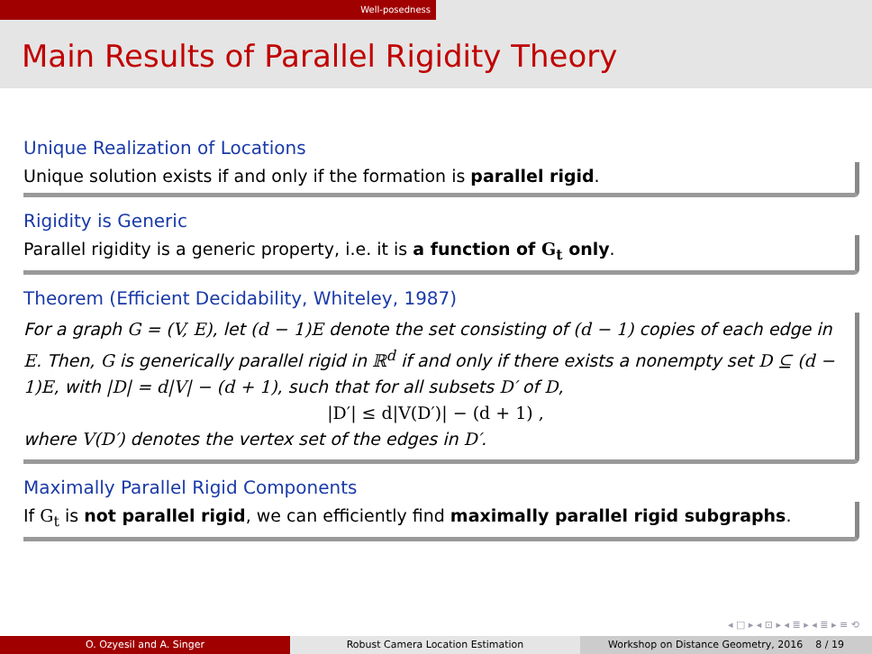Well-posedness
Main Results of Parallel Rigidity Theory
Unique Realization of Locations
Unique solution exists if and only if the formation is parallel rigid.
Rigidity is Generic
Parallel rigidity is a generic property, i.e. it is a function of G<sub>t</sub> only.
Theorem (Efficient Decidability, Whiteley, 1987)
For a graph G = (V, E), let (d − 1)E denote the set consisting of (d − 1) copies of each edge in E. Then, G is generically parallel rigid in ℝ<sup>d</sup> if and only if there exists a nonempty set D ⊆ (d − 1)E, with |D| = d|V| − (d + 1), such that for all subsets D′ of D,
|D′| ≤ d|V(D′)| − (d + 1) ,
where V(D′) denotes the vertex set of the edges in D′.
Maximally Parallel Rigid Components
If G<sub>t</sub> is not parallel rigid, we can efficiently find maximally parallel rigid subgraphs.
◂ □ ▸ ◂ ⊡ ▸ ◂ ≣ ▸ ◂ ≣ ▸ ≡ ⟲
O. Ozyesil and A. Singer Robust Camera Location Estimation Workshop on Distance Geometry, 2016 8 / 19